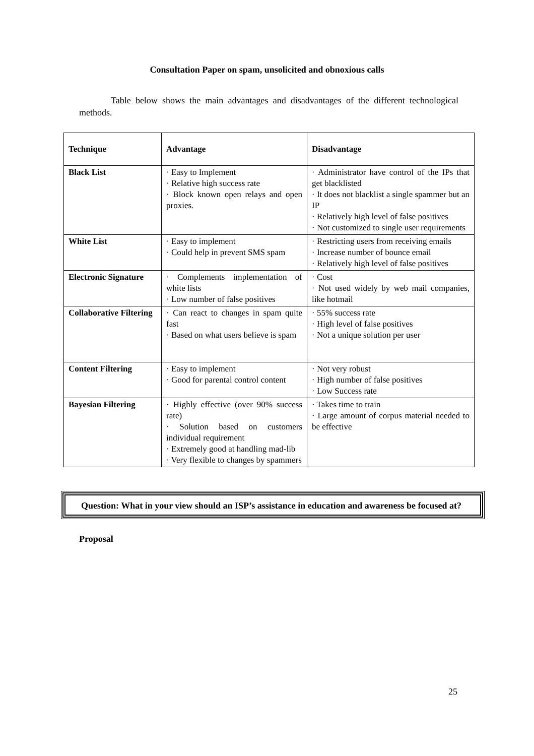Consultation Paper on spam, unsolicited and obnoxious calls
Table below shows the main advantages and disadvantages of the different technological methods.
| Technique | Advantage | Disadvantage |
| --- | --- | --- |
| Black List | · Easy to Implement · Relative high success rate · Block known open relays and open proxies. | · Administrator have control of the IPs that get blacklisted · It does not blacklist a single spammer but an IP · Relatively high level of false positives · Not customized to single user requirements |
| White List | · Easy to implement · Could help in prevent SMS spam | · Restricting users from receiving emails · Increase number of bounce email · Relatively high level of false positives |
| Electronic Signature | · Complements implementation of white lists · Low number of false positives | · Cost · Not used widely by web mail companies, like hotmail |
| Collaborative Filtering | · Can react to changes in spam quite fast · Based on what users believe is spam | · 55% success rate · High level of false positives · Not a unique solution per user |
| Content Filtering | · Easy to implement · Good for parental control content | · Not very robust · High number of false positives · Low Success rate |
| Bayesian Filtering | · Highly effective (over 90% success rate) · Solution based on customers individual requirement · Extremely good at handling mad-lib · Very flexible to changes by spammers | · Takes time to train · Large amount of corpus material needed to be effective |
Question: What in your view should an ISP’s assistance in education and awareness be focused at?
Proposal
25